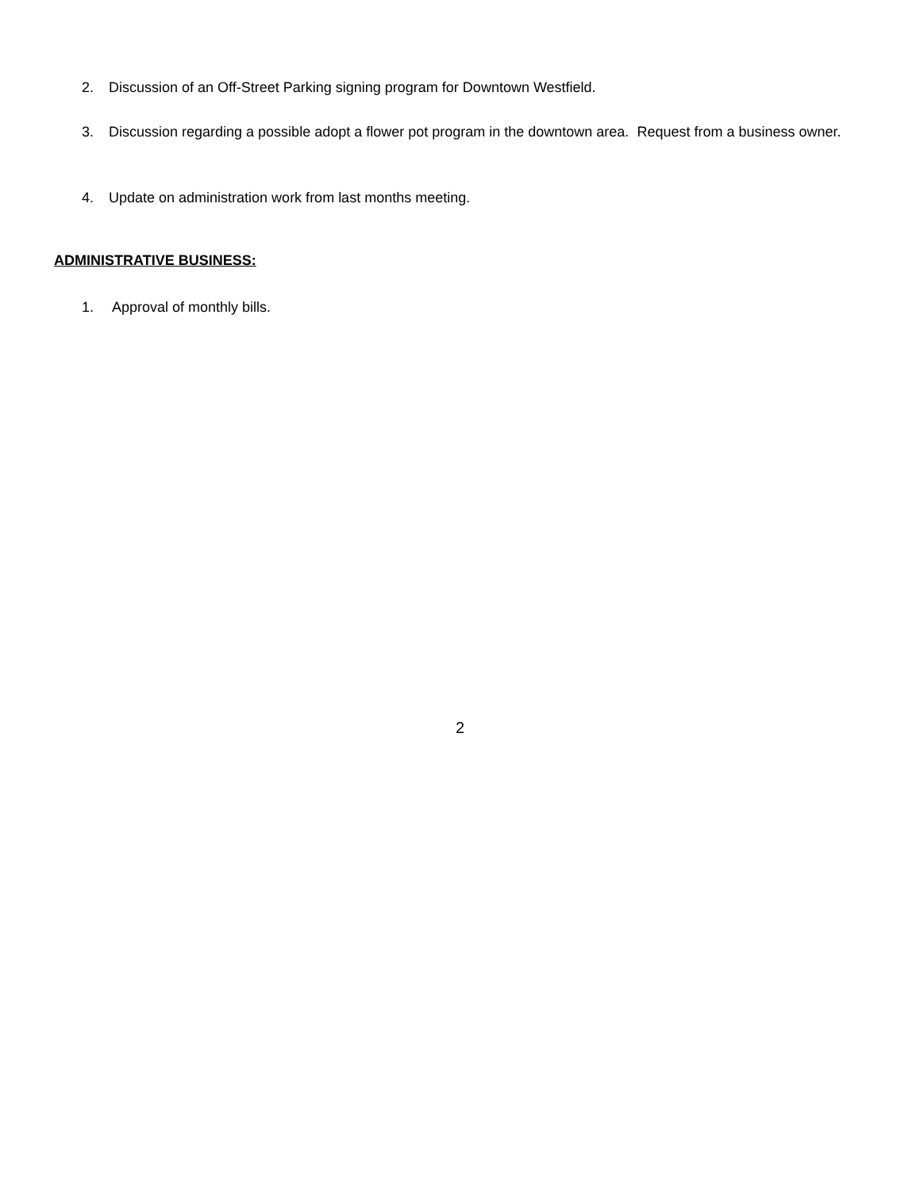2. Discussion of an Off-Street Parking signing program for Downtown Westfield.
3. Discussion regarding a possible adopt a flower pot program in the downtown area. Request from a business owner.
4. Update on administration work from last months meeting.
ADMINISTRATIVE BUSINESS:
1. Approval of monthly bills.
2